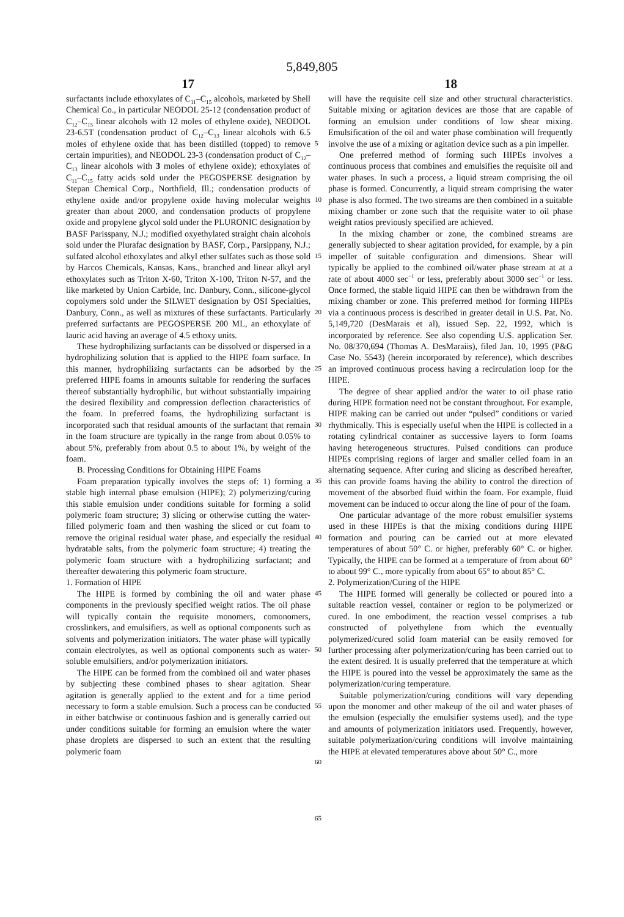5,849,805
17 18
surfactants include ethoxylates of C<sub>11</sub>–C<sub>15</sub> alcohols, marketed by Shell Chemical Co., in particular NEODOL 25-12 (condensation product of C<sub>12</sub>–C<sub>15</sub> linear alcohols with 12 moles of ethylene oxide), NEODOL 23-6.5T (condensation product of C<sub>12</sub>–C<sub>13</sub> linear alcohols with 6.5 moles of ethylene oxide that has been distilled (topped) to remove certain impurities), and NEODOL 23-3 (condensation product of C<sub>12</sub>–C<sub>13</sub> linear alcohols with 3 moles of ethylene oxide); ethoxylates of C<sub>11</sub>–C<sub>15</sub> fatty acids sold under the PEGOSPERSE designation by Stepan Chemical Corp., Northfield, Ill.; condensation products of ethylene oxide and/or propylene oxide having molecular weights greater than about 2000, and condensation products of propylene oxide and propylene glycol sold under the PLURONIC designation by BASF Parisspany, N.J.; modified oxyethylated straight chain alcohols sold under the Plurafac designation by BASF, Corp., Parsippany, N.J.; sulfated alcohol ethoxylates and alkyl ether sulfates such as those sold by Harcos Chemicals, Kansas, Kans., branched and linear alkyl aryl ethoxylates such as Triton X-60, Triton X-100, Triton N-57, and the like marketed by Union Carbide, Inc. Danbury, Conn., silicone-glycol copolymers sold under the SILWET designation by OSI Specialties, Danbury, Conn., as well as mixtures of these surfactants. Particularly preferred surfactants are PEGOSPERSE 200 ML, an ethoxylate of lauric acid having an average of 4.5 ethoxy units.
These hydrophilizing surfactants can be dissolved or dispersed in a hydrophilizing solution that is applied to the HIPE foam surface. In this manner, hydrophilizing surfactants can be adsorbed by the preferred HIPE foams in amounts suitable for rendering the surfaces thereof substantially hydrophilic, but without substantially impairing the desired flexibility and compression deflection characteristics of the foam. In preferred foams, the hydrophilizing surfactant is incorporated such that residual amounts of the surfactant that remain in the foam structure are typically in the range from about 0.05% to about 5%, preferably from about 0.5 to about 1%, by weight of the foam.
B. Processing Conditions for Obtaining HIPE Foams
Foam preparation typically involves the steps of: 1) forming a stable high internal phase emulsion (HIPE); 2) polymerizing/curing this stable emulsion under conditions suitable for forming a solid polymeric foam structure; 3) slicing or otherwise cutting the water-filled polymeric foam and then washing the sliced or cut foam to remove the original residual water phase, and especially the residual hydratable salts, from the polymeric foam structure; 4) treating the polymeric foam structure with a hydrophilizing surfactant; and thereafter dewatering this polymeric foam structure.
1. Formation of HIPE
The HIPE is formed by combining the oil and water phase components in the previously specified weight ratios. The oil phase will typically contain the requisite monomers, comonomers, crosslinkers, and emulsifiers, as well as optional components such as solvents and polymerization initiators. The water phase will typically contain electrolytes, as well as optional components such as water-soluble emulsifiers, and/or polymerization initiators.
The HIPE can be formed from the combined oil and water phases by subjecting these combined phases to shear agitation. Shear agitation is generally applied to the extent and for a time period necessary to form a stable emulsion. Such a process can be conducted in either batchwise or continuous fashion and is generally carried out under conditions suitable for forming an emulsion where the water phase droplets are dispersed to such an extent that the resulting polymeric foam
5
10
15
20
25
30
35
40
45
50
55
60
65
will have the requisite cell size and other structural characteristics. Suitable mixing or agitation devices are those that are capable of forming an emulsion under conditions of low shear mixing. Emulsification of the oil and water phase combination will frequently involve the use of a mixing or agitation device such as a pin impeller.
One preferred method of forming such HIPEs involves a continuous process that combines and emulsifies the requisite oil and water phases. In such a process, a liquid stream comprising the oil phase is formed. Concurrently, a liquid stream comprising the water phase is also formed. The two streams are then combined in a suitable mixing chamber or zone such that the requisite water to oil phase weight ratios previously specified are achieved.
In the mixing chamber or zone, the combined streams are generally subjected to shear agitation provided, for example, by a pin impeller of suitable configuration and dimensions. Shear will typically be applied to the combined oil/water phase stream at at a rate of about 4000 sec<sup>−1</sup> or less, preferably about 3000 sec<sup>−1</sup> or less. Once formed, the stable liquid HIPE can then be withdrawn from the mixing chamber or zone. This preferred method for forming HIPEs via a continuous process is described in greater detail in U.S. Pat. No. 5,149,720 (DesMarais et al), issued Sep. 22, 1992, which is incorporated by reference. See also copending U.S. application Ser. No. 08/370,694 (Thomas A. DesMaraiis), filed Jan. 10, 1995 (P&G Case No. 5543) (herein incorporated by reference), which describes an improved continuous process having a recirculation loop for the HIPE.
The degree of shear applied and/or the water to oil phase ratio during HIPE formation need not be constant throughout. For example, HIPE making can be carried out under “pulsed” conditions or varied rhythmically. This is especially useful when the HIPE is collected in a rotating cylindrical container as successive layers to form foams having heterogeneous structures. Pulsed conditions can produce HIPEs comprising regions of larger and smaller celled foam in an alternating sequence. After curing and slicing as described hereafter, this can provide foams having the ability to control the direction of movement of the absorbed fluid within the foam. For example, fluid movement can be induced to occur along the line of pour of the foam.
One particular advantage of the more robust emulsifier systems used in these HIPEs is that the mixing conditions during HIPE formation and pouring can be carried out at more elevated temperatures of about 50° C. or higher, preferably 60° C. or higher. Typically, the HIPE can be formed at a temperature of from about 60° to about 99° C., more typically from about 65° to about 85° C.
2. Polymerization/Curing of the HIPE
The HIPE formed will generally be collected or poured into a suitable reaction vessel, container or region to be polymerized or cured. In one embodiment, the reaction vessel comprises a tub constructed of polyethylene from which the eventually polymerized/cured solid foam material can be easily removed for further processing after polymerization/curing has been carried out to the extent desired. It is usually preferred that the temperature at which the HIPE is poured into the vessel be approximately the same as the polymerization/curing temperature.
Suitable polymerization/curing conditions will vary depending upon the monomer and other makeup of the oil and water phases of the emulsion (especially the emulsifier systems used), and the type and amounts of polymerization initiators used. Frequently, however, suitable polymerization/curing conditions will involve maintaining the HIPE at elevated temperatures above about 50° C., more